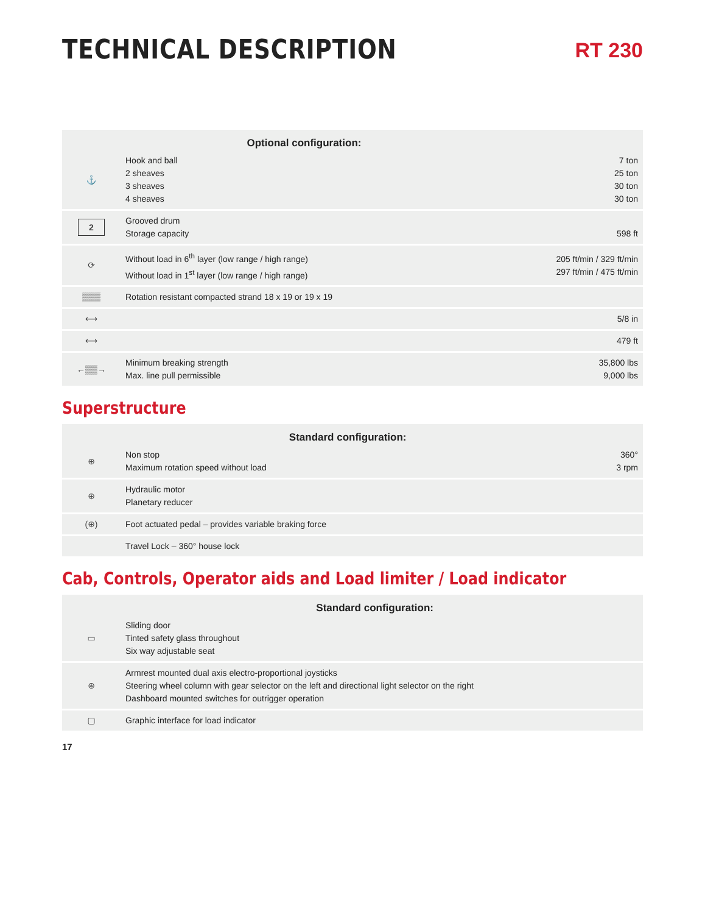TECHNICAL DESCRIPTION
RT 230
| | Optional configuration: | |
| ⚓ | Hook and ball 2 sheaves 3 sheaves 4 sheaves | 7 ton 25 ton 30 ton 30 ton |
| 2 | Grooved drum Storage capacity | 598 ft |
| ⟳ | Without load in 6<sup>th</sup> layer (low range / high range) Without load in 1<sup>st</sup> layer (low range / high range) | 205 ft/min / 329 ft/min 297 ft/min / 475 ft/min |
| ▒▒▒ | Rotation resistant compacted strand 18 x 19 or 19 x 19 | |
| ⟷ | | 5/8 in |
| ⟷ | | 479 ft |
| ←▒▒→ | Minimum breaking strength Max. line pull permissible | 35,800 lbs 9,000 lbs |
Superstructure
| | Standard configuration: | |
| ⊕ | Non stop Maximum rotation speed without load | 360° 3 rpm |
| ⊕ | Hydraulic motor Planetary reducer | |
| (⊕) | Foot actuated pedal – provides variable braking force | |
| | Travel Lock – 360° house lock | |
Cab, Controls, Operator aids and Load limiter / Load indicator
| | Standard configuration: | |
| ▭ | Sliding door Tinted safety glass throughout Six way adjustable seat | |
| ⊛ | Armrest mounted dual axis electro-proportional joysticks Steering wheel column with gear selector on the left and directional light selector on the right Dashboard mounted switches for outrigger operation | |
| ▢ | Graphic interface for load indicator | |
17